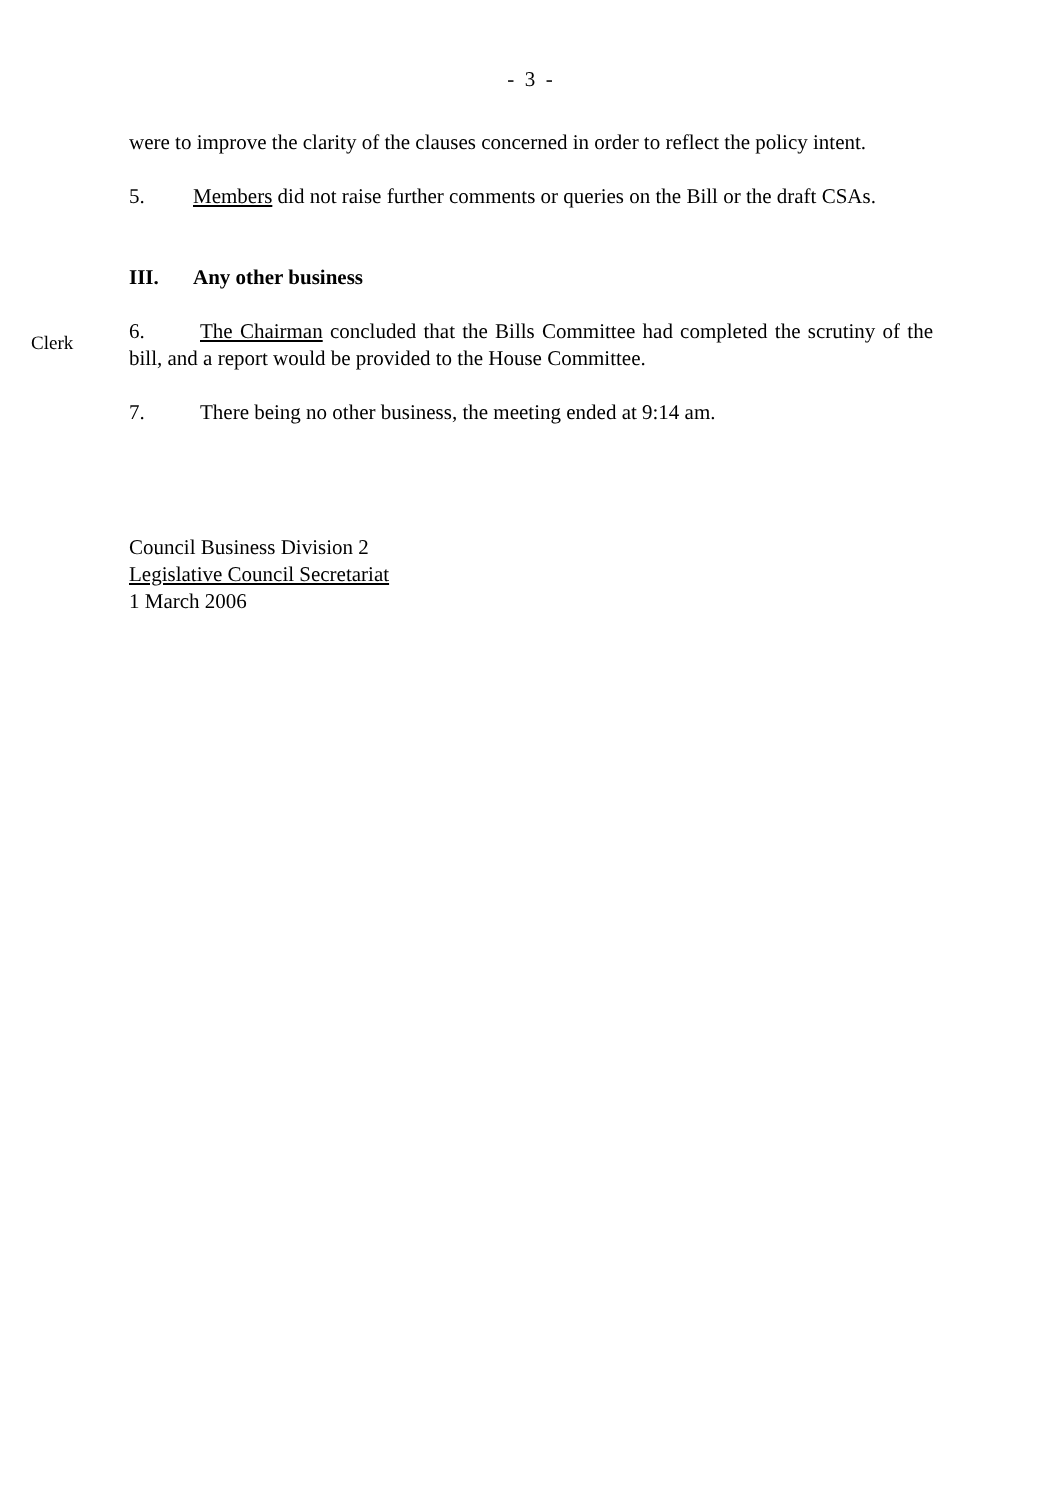- 3 -
were to improve the clarity of the clauses concerned in order to reflect the policy intent.
5. Members did not raise further comments or queries on the Bill or the draft CSAs.
III. Any other business
Clerk
6. The Chairman concluded that the Bills Committee had completed the scrutiny of the bill, and a report would be provided to the House Committee.
7. There being no other business, the meeting ended at 9:14 am.
Council Business Division 2
Legislative Council Secretariat
1 March 2006